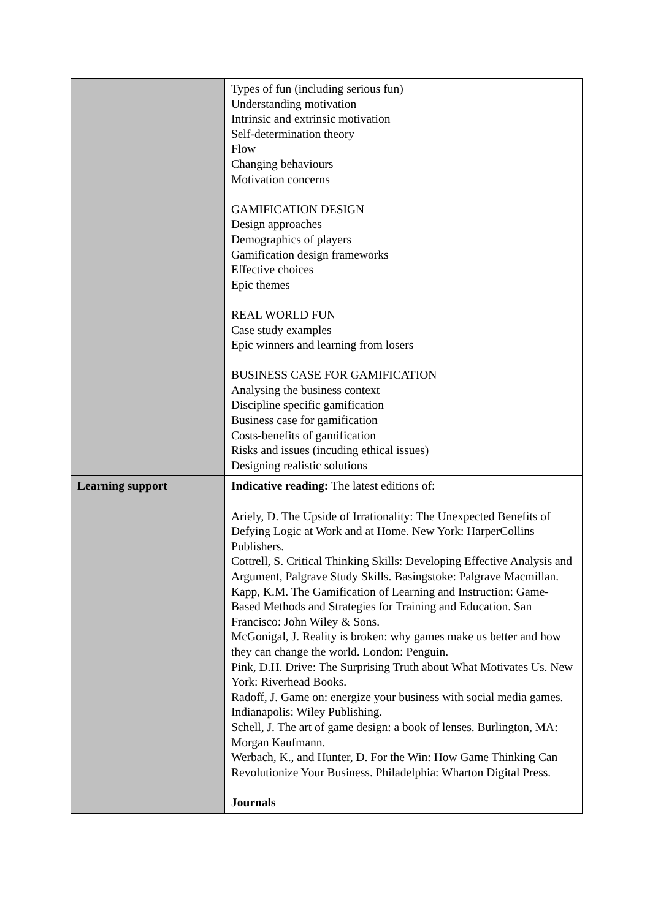| | Types of fun (including serious fun) Understanding motivation Intrinsic and extrinsic motivation Self-determination theory Flow Changing behaviours Motivation concerns GAMIFICATION DESIGN Design approaches Demographics of players Gamification design frameworks Effective choices Epic themes REAL WORLD FUN Case study examples Epic winners and learning from losers BUSINESS CASE FOR GAMIFICATION Analysing the business context Discipline specific gamification Business case for gamification Costs-benefits of gamification Risks and issues (incuding ethical issues) Designing realistic solutions |
| Learning support | Indicative reading: The latest editions of: Ariely, D. The Upside of Irrationality: The Unexpected Benefits of Defying Logic at Work and at Home. New York: HarperCollins Publishers. Cottrell, S. Critical Thinking Skills: Developing Effective Analysis and Argument, Palgrave Study Skills. Basingstoke: Palgrave Macmillan. Kapp, K.M. The Gamification of Learning and Instruction: Game-Based Methods and Strategies for Training and Education. San Francisco: John Wiley & Sons. McGonigal, J. Reality is broken: why games make us better and how they can change the world. London: Penguin. Pink, D.H. Drive: The Surprising Truth about What Motivates Us. New York: Riverhead Books. Radoff, J. Game on: energize your business with social media games. Indianapolis: Wiley Publishing. Schell, J. The art of game design: a book of lenses. Burlington, MA: Morgan Kaufmann. Werbach, K., and Hunter, D. For the Win: How Game Thinking Can Revolutionize Your Business. Philadelphia: Wharton Digital Press. Journals |